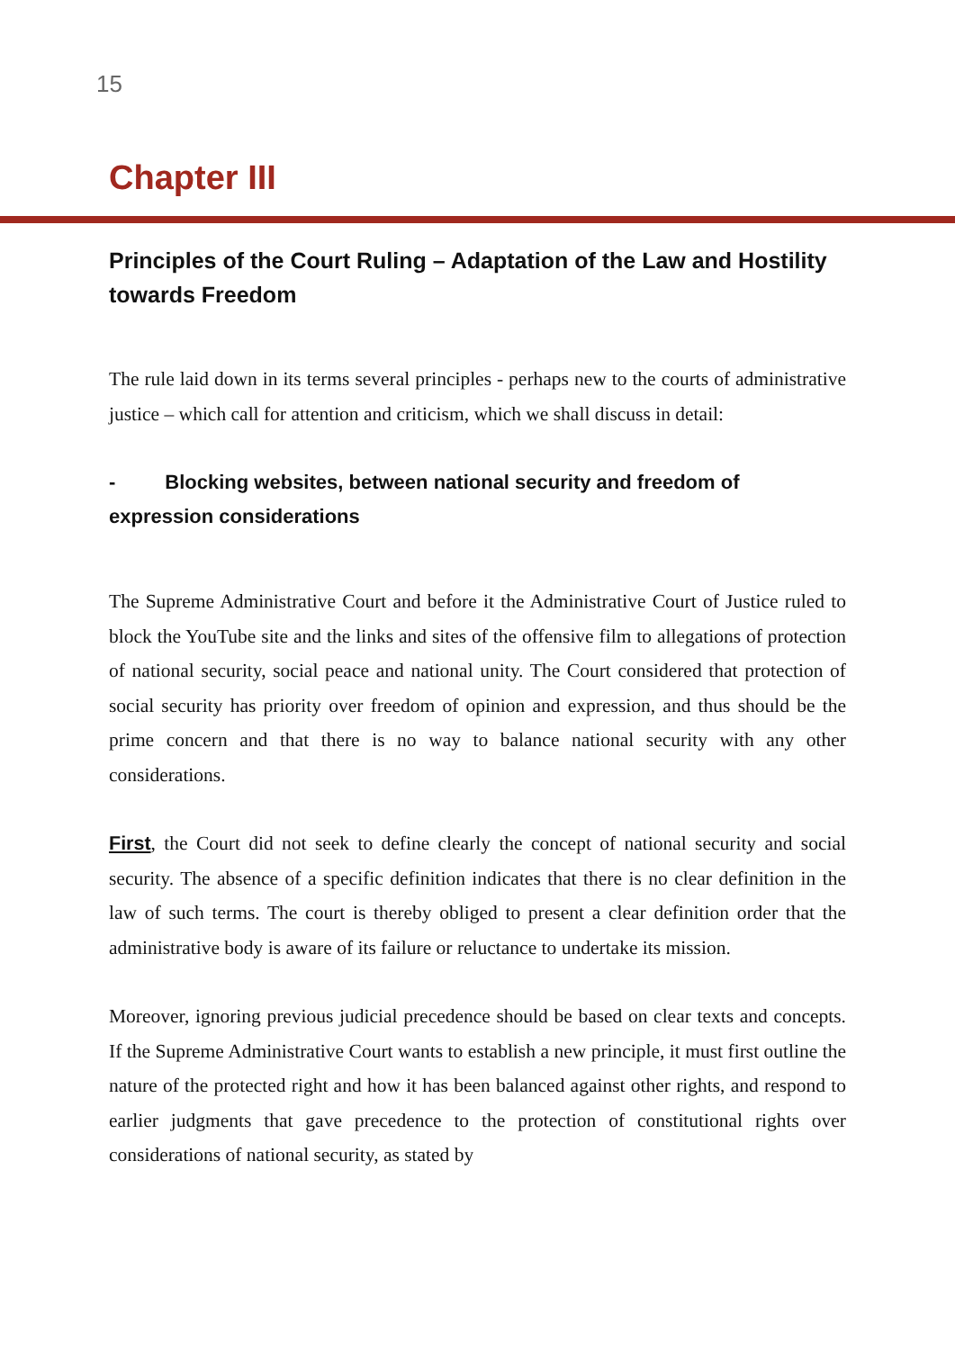15
Chapter III
Principles of the Court Ruling – Adaptation of the Law and Hostility towards Freedom
The rule laid down in its terms several principles - perhaps new to the courts of administrative justice – which call for attention and criticism, which we shall discuss in detail:
- Blocking websites, between national security and freedom of expression considerations
The Supreme Administrative Court and before it the Administrative Court of Justice ruled to block the YouTube site and the links and sites of the offensive film to allegations of protection of national security, social peace and national unity. The Court considered that protection of social security has priority over freedom of opinion and expression, and thus should be the prime concern and that there is no way to balance national security with any other considerations.
First, the Court did not seek to define clearly the concept of national security and social security. The absence of a specific definition indicates that there is no clear definition in the law of such terms. The court is thereby obliged to present a clear definition order that the administrative body is aware of its failure or reluctance to undertake its mission.
Moreover, ignoring previous judicial precedence should be based on clear texts and concepts. If the Supreme Administrative Court wants to establish a new principle, it must first outline the nature of the protected right and how it has been balanced against other rights, and respond to earlier judgments that gave precedence to the protection of constitutional rights over considerations of national security, as stated by